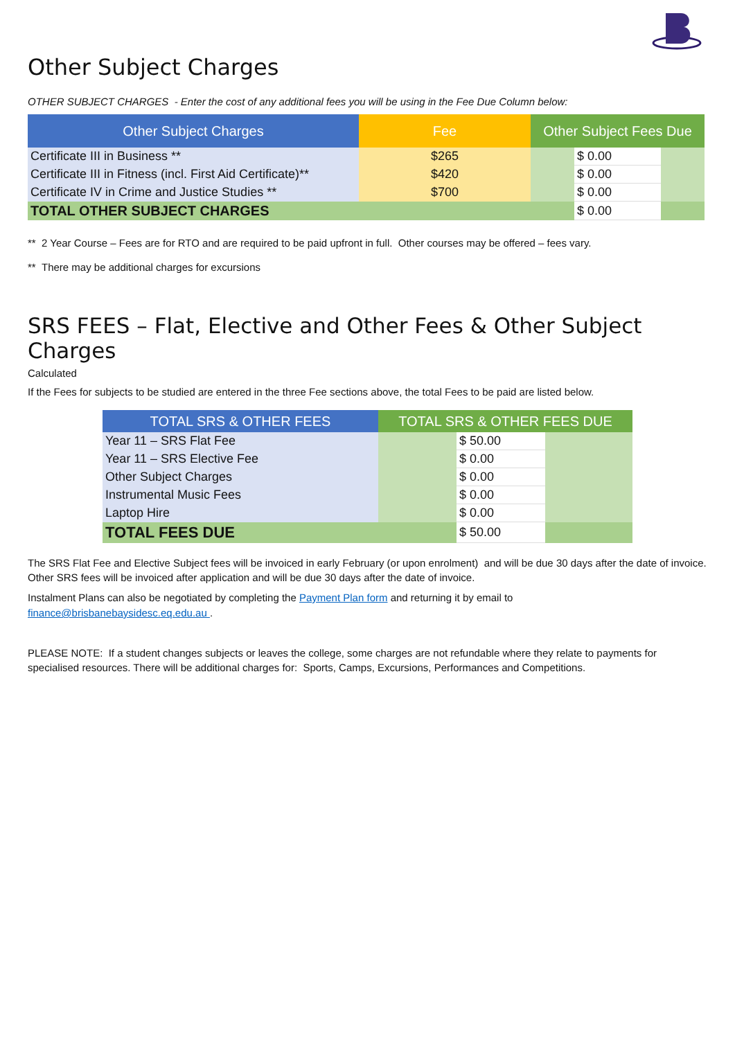Other Subject Charges
OTHER SUBJECT CHARGES - Enter the cost of any additional fees you will be using in the Fee Due Column below:
| Other Subject Charges | Fee | Other Subject Fees Due | | |
| --- | --- | --- | --- | --- |
| Certificate III in Business ** | $265 | | $ 0.00 | |
| Certificate III in Fitness (incl. First Aid Certificate)** | $420 | | $ 0.00 | |
| Certificate IV in Crime and Justice Studies ** | $700 | | $ 0.00 | |
| TOTAL OTHER SUBJECT CHARGES | | | $ 0.00 | |
** 2 Year Course – Fees are for RTO and are required to be paid upfront in full. Other courses may be offered – fees vary.
** There may be additional charges for excursions
SRS FEES – Flat, Elective and Other Fees & Other Subject Charges
Calculated
If the Fees for subjects to be studied are entered in the three Fee sections above, the total Fees to be paid are listed below.
| TOTAL SRS & OTHER FEES | TOTAL SRS & OTHER FEES DUE | | |
| --- | --- | --- | --- |
| Year 11 – SRS Flat Fee | | $ 50.00 | |
| Year 11 – SRS Elective Fee | | $ 0.00 | |
| Other Subject Charges | | $ 0.00 | |
| Instrumental Music Fees | | $ 0.00 | |
| Laptop Hire | | $ 0.00 | |
| TOTAL FEES DUE | | $ 50.00 | |
The SRS Flat Fee and Elective Subject fees will be invoiced in early February (or upon enrolment) and will be due 30 days after the date of invoice. Other SRS fees will be invoiced after application and will be due 30 days after the date of invoice.
Instalment Plans can also be negotiated by completing the Payment Plan form and returning it by email to
finance@brisbanebaysidesc.eq.edu.au .
PLEASE NOTE: If a student changes subjects or leaves the college, some charges are not refundable where they relate to payments for specialised resources. There will be additional charges for: Sports, Camps, Excursions, Performances and Competitions.